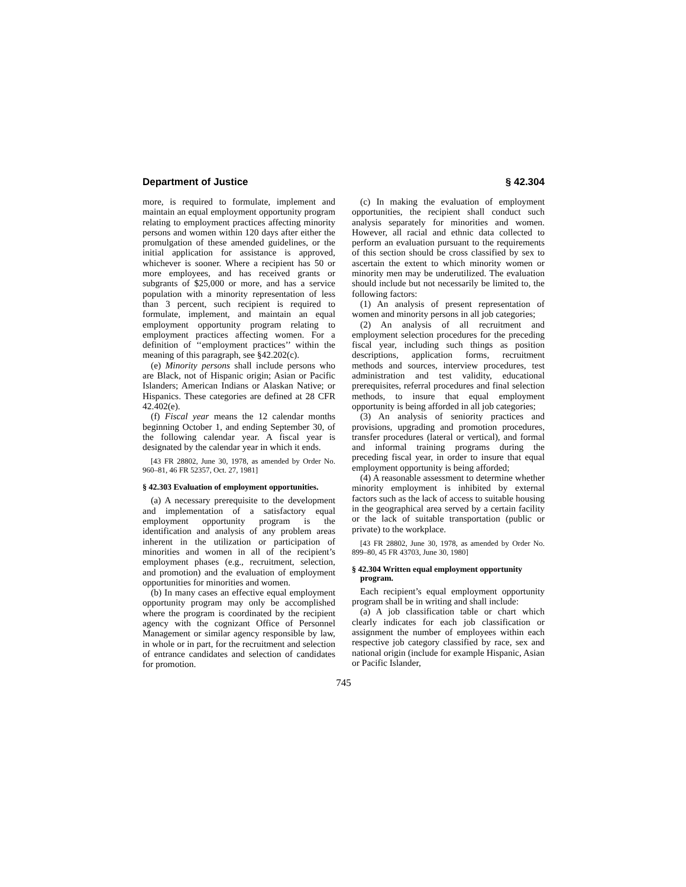Department of Justice § 42.304
more, is required to formulate, implement and maintain an equal employment opportunity program relating to employment practices affecting minority persons and women within 120 days after either the promulgation of these amended guidelines, or the initial application for assistance is approved, whichever is sooner. Where a recipient has 50 or more employees, and has received grants or subgrants of $25,000 or more, and has a service population with a minority representation of less than 3 percent, such recipient is required to formulate, implement, and maintain an equal employment opportunity program relating to employment practices affecting women. For a definition of ‘‘employment practices’’ within the meaning of this paragraph, see §42.202(c).
(e) Minority persons shall include persons who are Black, not of Hispanic origin; Asian or Pacific Islanders; American Indians or Alaskan Native; or Hispanics. These categories are defined at 28 CFR 42.402(e).
(f) Fiscal year means the 12 calendar months beginning October 1, and ending September 30, of the following calendar year. A fiscal year is designated by the calendar year in which it ends.
[43 FR 28802, June 30, 1978, as amended by Order No. 960–81, 46 FR 52357, Oct. 27, 1981]
§ 42.303 Evaluation of employment opportunities.
(a) A necessary prerequisite to the development and implementation of a satisfactory equal employment opportunity program is the identification and analysis of any problem areas inherent in the utilization or participation of minorities and women in all of the recipient’s employment phases (e.g., recruitment, selection, and promotion) and the evaluation of employment opportunities for minorities and women.
(b) In many cases an effective equal employment opportunity program may only be accomplished where the program is coordinated by the recipient agency with the cognizant Office of Personnel Management or similar agency responsible by law, in whole or in part, for the recruitment and selection of entrance candidates and selection of candidates for promotion.
(c) In making the evaluation of employment opportunities, the recipient shall conduct such analysis separately for minorities and women. However, all racial and ethnic data collected to perform an evaluation pursuant to the requirements of this section should be cross classified by sex to ascertain the extent to which minority women or minority men may be underutilized. The evaluation should include but not necessarily be limited to, the following factors:
(1) An analysis of present representation of women and minority persons in all job categories;
(2) An analysis of all recruitment and employment selection procedures for the preceding fiscal year, including such things as position descriptions, application forms, recruitment methods and sources, interview procedures, test administration and test validity, educational prerequisites, referral procedures and final selection methods, to insure that equal employment opportunity is being afforded in all job categories;
(3) An analysis of seniority practices and provisions, upgrading and promotion procedures, transfer procedures (lateral or vertical), and formal and informal training programs during the preceding fiscal year, in order to insure that equal employment opportunity is being afforded;
(4) A reasonable assessment to determine whether minority employment is inhibited by external factors such as the lack of access to suitable housing in the geographical area served by a certain facility or the lack of suitable transportation (public or private) to the workplace.
[43 FR 28802, June 30, 1978, as amended by Order No. 899–80, 45 FR 43703, June 30, 1980]
§ 42.304 Written equal employment opportunity program.
Each recipient’s equal employment opportunity program shall be in writing and shall include:
(a) A job classification table or chart which clearly indicates for each job classification or assignment the number of employees within each respective job category classified by race, sex and national origin (include for example Hispanic, Asian or Pacific Islander,
745